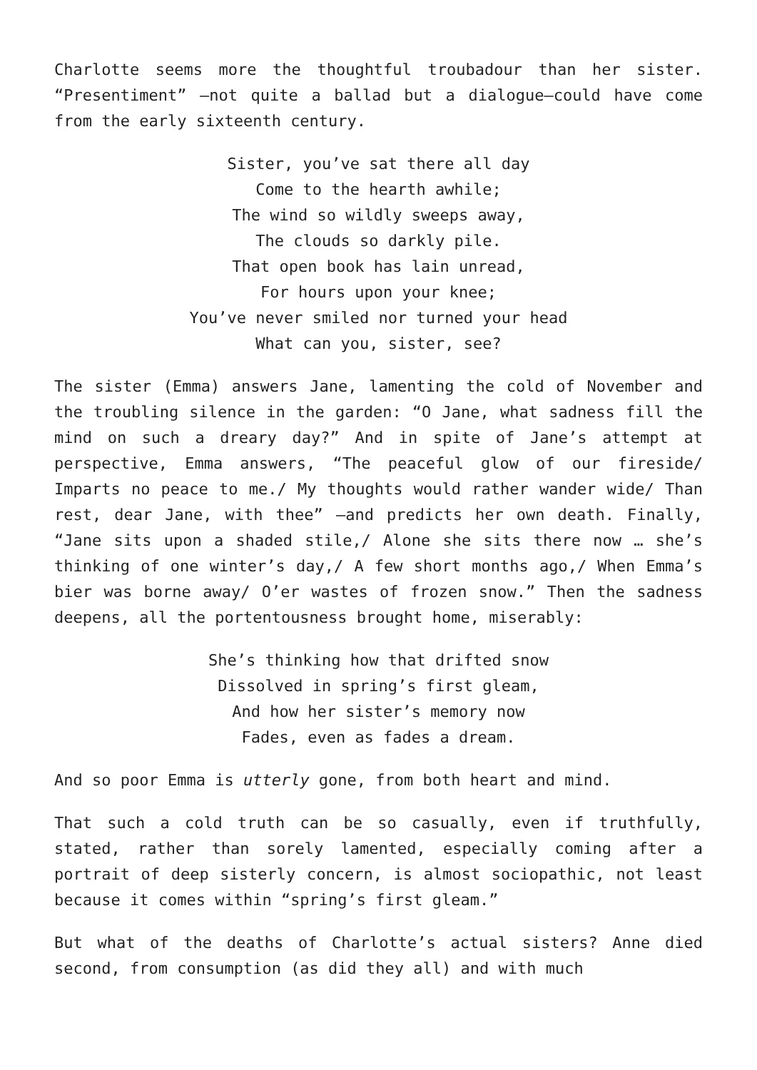Charlotte seems more the thoughtful troubadour than her sister. “Presentiment” —not quite a ballad but a dialogue—could have come from the early sixteenth century.
Sister, you’ve sat there all day
Come to the hearth awhile;
The wind so wildly sweeps away,
The clouds so darkly pile.
That open book has lain unread,
For hours upon your knee;
You’ve never smiled nor turned your head
What can you, sister, see?
The sister (Emma) answers Jane, lamenting the cold of November and the troubling silence in the garden: “O Jane, what sadness fill the mind on such a dreary day?” And in spite of Jane’s attempt at perspective, Emma answers, “The peaceful glow of our fireside/ Imparts no peace to me./ My thoughts would rather wander wide/ Than rest, dear Jane, with thee” —and predicts her own death. Finally, “Jane sits upon a shaded stile,/ Alone she sits there now … she’s thinking of one winter’s day,/ A few short months ago,/ When Emma’s bier was borne away/ O’er wastes of frozen snow.” Then the sadness deepens, all the portentousness brought home, miserably:
She’s thinking how that drifted snow
Dissolved in spring’s first gleam,
And how her sister’s memory now
Fades, even as fades a dream.
And so poor Emma is utterly gone, from both heart and mind.
That such a cold truth can be so casually, even if truthfully, stated, rather than sorely lamented, especially coming after a portrait of deep sisterly concern, is almost sociopathic, not least because it comes within “spring’s first gleam.”
But what of the deaths of Charlotte’s actual sisters? Anne died second, from consumption (as did they all) and with much